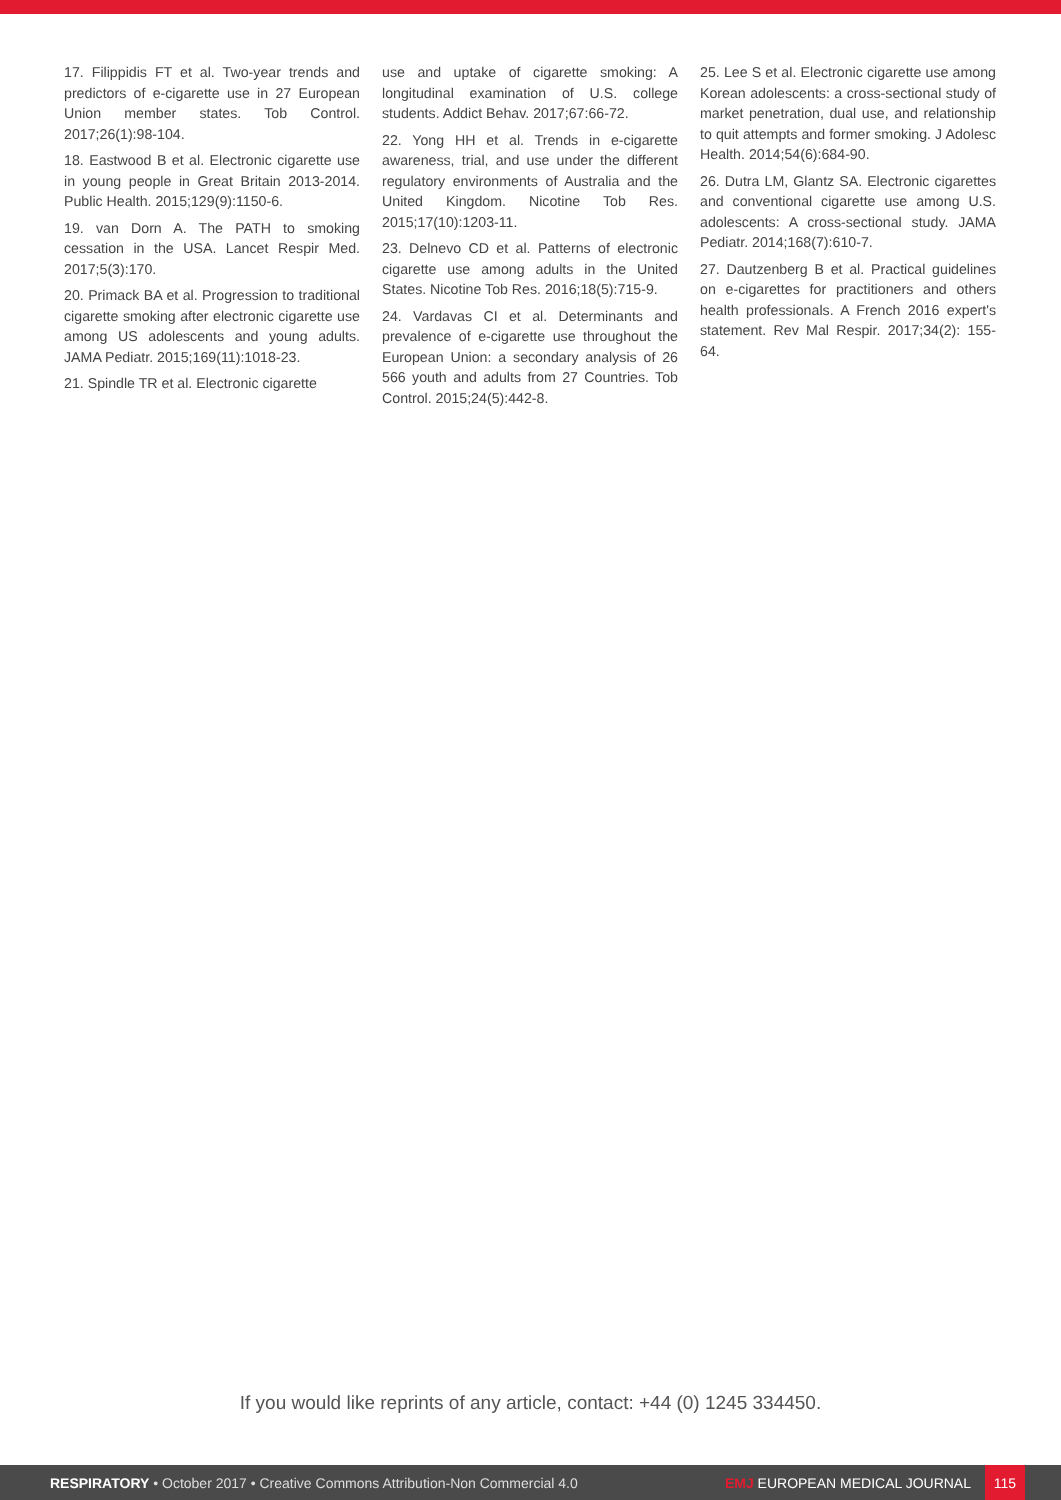17. Filippidis FT et al. Two-year trends and predictors of e-cigarette use in 27 European Union member states. Tob Control. 2017;26(1):98-104.
18. Eastwood B et al. Electronic cigarette use in young people in Great Britain 2013-2014. Public Health. 2015;129(9):1150-6.
19. van Dorn A. The PATH to smoking cessation in the USA. Lancet Respir Med. 2017;5(3):170.
20. Primack BA et al. Progression to traditional cigarette smoking after electronic cigarette use among US adolescents and young adults. JAMA Pediatr. 2015;169(11):1018-23.
21. Spindle TR et al. Electronic cigarette
use and uptake of cigarette smoking: A longitudinal examination of U.S. college students. Addict Behav. 2017;67:66-72.
22. Yong HH et al. Trends in e-cigarette awareness, trial, and use under the different regulatory environments of Australia and the United Kingdom. Nicotine Tob Res. 2015;17(10):1203-11.
23. Delnevo CD et al. Patterns of electronic cigarette use among adults in the United States. Nicotine Tob Res. 2016;18(5):715-9.
24. Vardavas CI et al. Determinants and prevalence of e-cigarette use throughout the European Union: a secondary analysis of 26 566 youth and adults from 27 Countries. Tob Control. 2015;24(5):442-8.
25. Lee S et al. Electronic cigarette use among Korean adolescents: a cross-sectional study of market penetration, dual use, and relationship to quit attempts and former smoking. J Adolesc Health. 2014;54(6):684-90.
26. Dutra LM, Glantz SA. Electronic cigarettes and conventional cigarette use among U.S. adolescents: A cross-sectional study. JAMA Pediatr. 2014;168(7):610-7.
27. Dautzenberg B et al. Practical guidelines on e-cigarettes for practitioners and others health professionals. A French 2016 expert's statement. Rev Mal Respir. 2017;34(2): 155-64.
If you would like reprints of any article, contact: +44 (0) 1245 334450.
RESPIRATORY • October 2017 • Creative Commons Attribution-Non Commercial 4.0
EMJ EUROPEAN MEDICAL JOURNAL
115